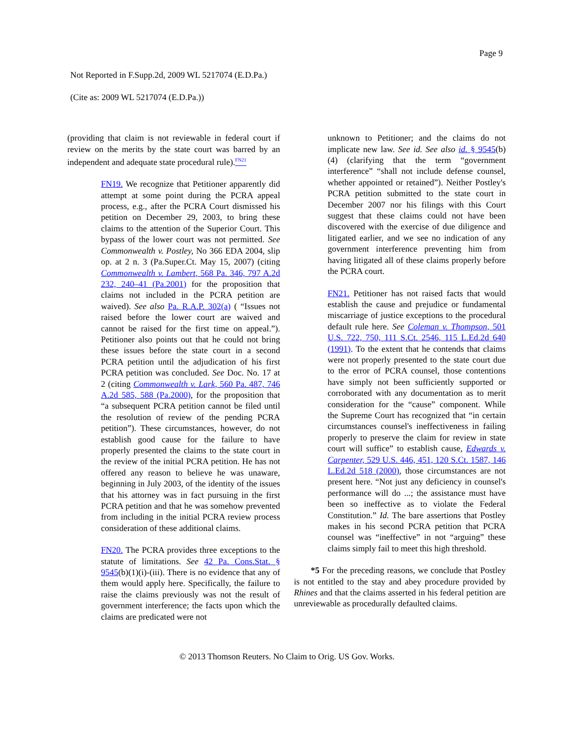Page 9
Not Reported in F.Supp.2d, 2009 WL 5217074 (E.D.Pa.)
(Cite as: 2009 WL 5217074 (E.D.Pa.))
(providing that claim is not reviewable in federal court if review on the merits by the state court was barred by an independent and adequate state procedural rule).<sup>FN21</sup>
FN19. We recognize that Petitioner apparently did attempt at some point during the PCRA appeal process, e.g., after the PCRA Court dismissed his petition on December 29, 2003, to bring these claims to the attention of the Superior Court. This bypass of the lower court was not permitted. See Commonwealth v. Postley, No 366 EDA 2004, slip op. at 2 n. 3 (Pa.Super.Ct. May 15, 2007) (citing Commonwealth v. Lambert, 568 Pa. 346, 797 A.2d 232, 240–41 (Pa.2001) for the proposition that claims not included in the PCRA petition are waived). See also Pa. R.A.P. 302(a) ( “Issues not raised before the lower court are waived and cannot be raised for the first time on appeal.”). Petitioner also points out that he could not bring these issues before the state court in a second PCRA petition until the adjudication of his first PCRA petition was concluded. See Doc. No. 17 at 2 (citing Commonwealth v. Lark, 560 Pa. 487, 746 A.2d 585, 588 (Pa.2000), for the proposition that “a subsequent PCRA petition cannot be filed until the resolution of review of the pending PCRA petition”). These circumstances, however, do not establish good cause for the failure to have properly presented the claims to the state court in the review of the initial PCRA petition. He has not offered any reason to believe he was unaware, beginning in July 2003, of the identity of the issues that his attorney was in fact pursuing in the first PCRA petition and that he was somehow prevented from including in the initial PCRA review process consideration of these additional claims.
FN20. The PCRA provides three exceptions to the statute of limitations. See 42 Pa. Cons.Stat. § 9545(b)(1)(i)-(iii). There is no evidence that any of them would apply here. Specifically, the failure to raise the claims previously was not the result of government interference; the facts upon which the claims are predicated were not
unknown to Petitioner; and the claims do not implicate new law. See id. See also id. § 9545(b)(4) (clarifying that the term “government interference” “shall not include defense counsel, whether appointed or retained”). Neither Postley's PCRA petition submitted to the state court in December 2007 nor his filings with this Court suggest that these claims could not have been discovered with the exercise of due diligence and litigated earlier, and we see no indication of any government interference preventing him from having litigated all of these claims properly before the PCRA court.
FN21. Petitioner has not raised facts that would establish the cause and prejudice or fundamental miscarriage of justice exceptions to the procedural default rule here. See Coleman v. Thompson, 501 U.S. 722, 750, 111 S.Ct. 2546, 115 L.Ed.2d 640 (1991). To the extent that he contends that claims were not properly presented to the state court due to the error of PCRA counsel, those contentions have simply not been sufficiently supported or corroborated with any documentation as to merit consideration for the “cause” component. While the Supreme Court has recognized that “in certain circumstances counsel's ineffectiveness in failing properly to preserve the claim for review in state court will suffice” to establish cause, Edwards v. Carpenter, 529 U.S. 446, 451, 120 S.Ct. 1587, 146 L.Ed.2d 518 (2000), those circumstances are not present here. “Not just any deficiency in counsel's performance will do ...; the assistance must have been so ineffective as to violate the Federal Constitution.” Id. The bare assertions that Postley makes in his second PCRA petition that PCRA counsel was “ineffective” in not “arguing” these claims simply fail to meet this high threshold.
*5 For the preceding reasons, we conclude that Postley is not entitled to the stay and abey procedure provided by Rhines and that the claims asserted in his federal petition are unreviewable as procedurally defaulted claims.
© 2013 Thomson Reuters. No Claim to Orig. US Gov. Works.